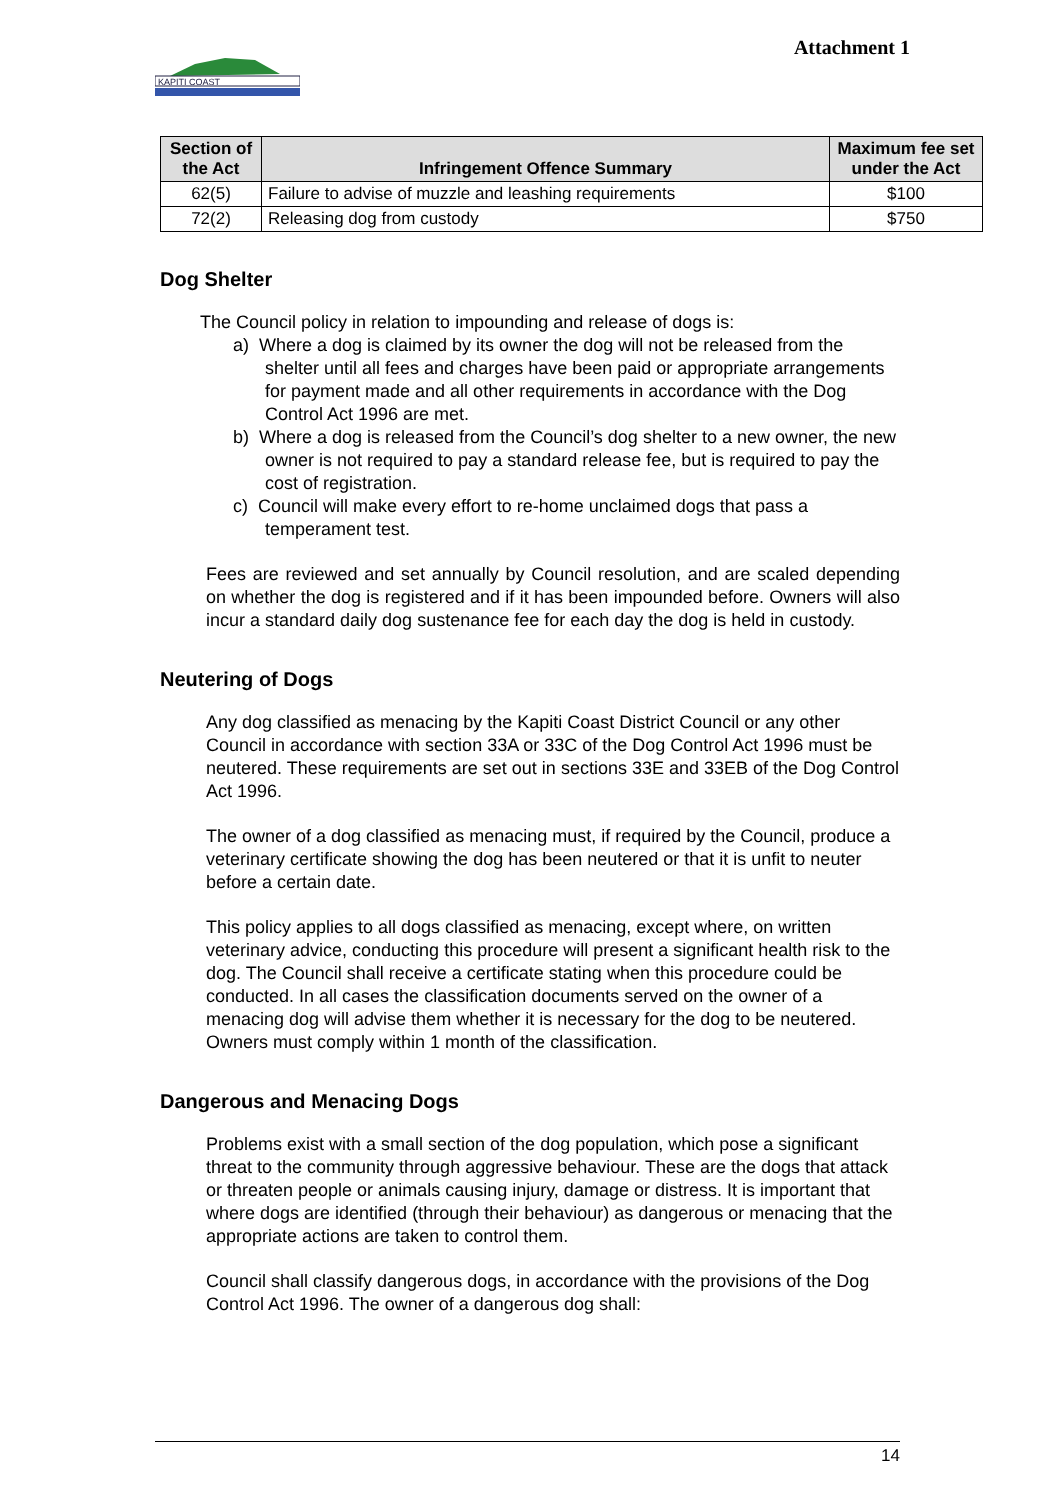KAPITI COAST
Attachment 1
| Section of the Act | Infringement Offence Summary | Maximum fee set under the Act |
| --- | --- | --- |
| 62(5) | Failure to advise of muzzle and leashing requirements | $100 |
| 72(2) | Releasing dog from custody | $750 |
Dog Shelter
The Council policy in relation to impounding and release of dogs is:
a) Where a dog is claimed by its owner the dog will not be released from the shelter until all fees and charges have been paid or appropriate arrangements for payment made and all other requirements in accordance with the Dog Control Act 1996 are met.
b) Where a dog is released from the Council’s dog shelter to a new owner, the new owner is not required to pay a standard release fee, but is required to pay the cost of registration.
c) Council will make every effort to re-home unclaimed dogs that pass a temperament test.
Fees are reviewed and set annually by Council resolution, and are scaled depending on whether the dog is registered and if it has been impounded before. Owners will also incur a standard daily dog sustenance fee for each day the dog is held in custody.
Neutering of Dogs
Any dog classified as menacing by the Kapiti Coast District Council or any other Council in accordance with section 33A or 33C of the Dog Control Act 1996 must be neutered. These requirements are set out in sections 33E and 33EB of the Dog Control Act 1996.
The owner of a dog classified as menacing must, if required by the Council, produce a veterinary certificate showing the dog has been neutered or that it is unfit to neuter before a certain date.
This policy applies to all dogs classified as menacing, except where, on written veterinary advice, conducting this procedure will present a significant health risk to the dog. The Council shall receive a certificate stating when this procedure could be conducted. In all cases the classification documents served on the owner of a menacing dog will advise them whether it is necessary for the dog to be neutered. Owners must comply within 1 month of the classification.
Dangerous and Menacing Dogs
Problems exist with a small section of the dog population, which pose a significant threat to the community through aggressive behaviour. These are the dogs that attack or threaten people or animals causing injury, damage or distress. It is important that where dogs are identified (through their behaviour) as dangerous or menacing that the appropriate actions are taken to control them.
Council shall classify dangerous dogs, in accordance with the provisions of the Dog Control Act 1996. The owner of a dangerous dog shall:
14